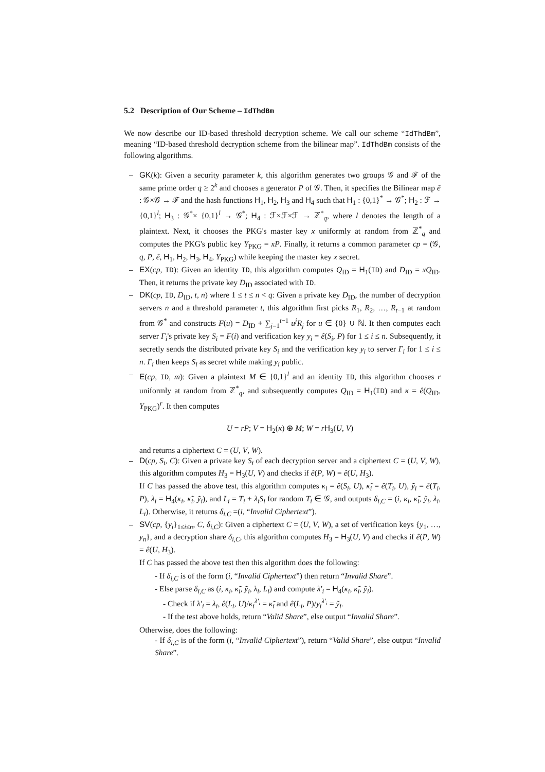5.2 Description of Our Scheme – IdThdBm
We now describe our ID-based threshold decryption scheme. We call our scheme “IdThdBm”, meaning “ID-based threshold decryption scheme from the bilinear map”. IdThdBm consists of the following algorithms.
– GK(k): Given a security parameter k, this algorithm generates two groups 𝒢 and ℱ of the same prime order q ≥ 2<sup>k</sup> and chooses a generator P of 𝒢. Then, it specifies the Bilinear map ê : 𝒢×𝒢 → ℱ and the hash functions H<sub>1</sub>, H<sub>2</sub>, H<sub>3</sub> and H<sub>4</sub> such that H<sub>1</sub> : {0,1}<sup>*</sup> → 𝒢<sup>*</sup>; H<sub>2</sub> : ℱ → {0,1}<sup>l</sup>; H<sub>3</sub> : 𝒢<sup>*</sup>× {0,1}<sup>l</sup> → 𝒢<sup>*</sup>; H<sub>4</sub> : ℱ×ℱ×ℱ → ℤ<sup>*</sup><sub>q</sub>, where l denotes the length of a plaintext. Next, it chooses the PKG's master key x uniformly at random from ℤ<sup>*</sup><sub>q</sub> and computes the PKG's public key Y<sub>PKG</sub> = xP. Finally, it returns a common parameter cp = (𝒢, q, P, ê, H<sub>1</sub>, H<sub>2</sub>, H<sub>3</sub>, H<sub>4</sub>, Y<sub>PKG</sub>) while keeping the master key x secret.
– EX(cp, ID): Given an identity ID, this algorithm computes Q<sub>ID</sub> = H<sub>1</sub>(ID) and D<sub>ID</sub> = xQ<sub>ID</sub>. Then, it returns the private key D<sub>ID</sub> associated with ID.
– DK(cp, ID, D<sub>ID</sub>, t, n) where 1 ≤ t ≤ n < q: Given a private key D<sub>ID</sub>, the number of decryption servers n and a threshold parameter t, this algorithm first picks R<sub>1</sub>, R<sub>2</sub>, …, R<sub>t−1</sub> at random from 𝒢<sup>*</sup> and constructs F(u) = D<sub>ID</sub> + ∑<sub>j=1</sub><sup>t−1</sup> u<sup>j</sup>R<sub>j</sub> for u ∈ {0} ∪ ℕ. It then computes each server Γ<sub>i</sub>'s private key S<sub>i</sub> = F(i) and verification key y<sub>i</sub> = ê(S<sub>i</sub>, P) for 1 ≤ i ≤ n. Subsequently, it secretly sends the distributed private key S<sub>i</sub> and the verification key y<sub>i</sub> to server Γ<sub>i</sub> for 1 ≤ i ≤ n. Γ<sub>i</sub> then keeps S<sub>i</sub> as secret while making y<sub>i</sub> public.
– E(cp, ID, m): Given a plaintext M ∈ {0,1}<sup>l</sup> and an identity ID, this algorithm chooses r uniformly at random from ℤ<sup>*</sup><sub>q</sub>, and subsequently computes Q<sub>ID</sub> = H<sub>1</sub>(ID) and κ = ê(Q<sub>ID</sub>, Y<sub>PKG</sub>)<sup>r</sup>. It then computes
U = rP; V = H<sub>2</sub>(κ) ⊕ M; W = rH<sub>3</sub>(U, V)
and returns a ciphertext C = (U, V, W).
– D(cp, S<sub>i</sub>, C): Given a private key S<sub>i</sub> of each decryption server and a ciphertext C = (U, V, W), this algorithm computes H<sub>3</sub> = H<sub>3</sub>(U, V) and checks if ê(P, W) = ê(U, H<sub>3</sub>).
If C has passed the above test, this algorithm computes κ<sub>i</sub> = ê(S<sub>i</sub>, U), κ̃<sub>i</sub> = ê(T<sub>i</sub>, U), ỹ<sub>i</sub> = ê(T<sub>i</sub>, P), λ<sub>i</sub> = H<sub>4</sub>(κ<sub>i</sub>, κ̃<sub>i</sub>, ỹ<sub>i</sub>), and L<sub>i</sub> = T<sub>i</sub> + λ<sub>i</sub>S<sub>i</sub> for random T<sub>i</sub> ∈ 𝒢, and outputs δ<sub>i,C</sub> = (i, κ<sub>i</sub>, κ̃<sub>i</sub>, ỹ<sub>i</sub>, λ<sub>i</sub>, L<sub>i</sub>). Otherwise, it returns δ<sub>i,C</sub> =(i, “Invalid Ciphertext”).
– SV(cp, {y<sub>i</sub>}<sub>1≤i≤n</sub>, C, δ<sub>i,C</sub>): Given a ciphertext C = (U, V, W), a set of verification keys {y<sub>1</sub>, …, y<sub>n</sub>}, and a decryption share δ<sub>i,C</sub>, this algorithm computes H<sub>3</sub> = H<sub>3</sub>(U, V) and checks if ê(P, W) = ê(U, H<sub>3</sub>).
If C has passed the above test then this algorithm does the following:
- If δ<sub>i,C</sub> is of the form (i, “Invalid Ciphertext”) then return “Invalid Share”.
- Else parse δ<sub>i,C</sub> as (i, κ<sub>i</sub>, κ̃<sub>i</sub>, ỹ<sub>i</sub>, λ<sub>i</sub>, L<sub>i</sub>) and compute λ′<sub>i</sub> = H<sub>4</sub>(κ<sub>i</sub>, κ̃<sub>i</sub>, ỹ<sub>i</sub>).
- Check if λ′<sub>i</sub> = λ<sub>i</sub>, ê(L<sub>i</sub>, U)/κ<sub>i</sub><sup>λ′<sub>i</sub></sup> = κ̃<sub>i</sub> and ê(L<sub>i</sub>, P)/y<sub>i</sub><sup>λ′<sub>i</sub></sup> = ỹ<sub>i</sub>.
- If the test above holds, return “Valid Share”, else output “Invalid Share”.
Otherwise, does the following:
- If δ<sub>i,C</sub> is of the form (i, “Invalid Ciphertext”), return “Valid Share”, else output “Invalid Share”.